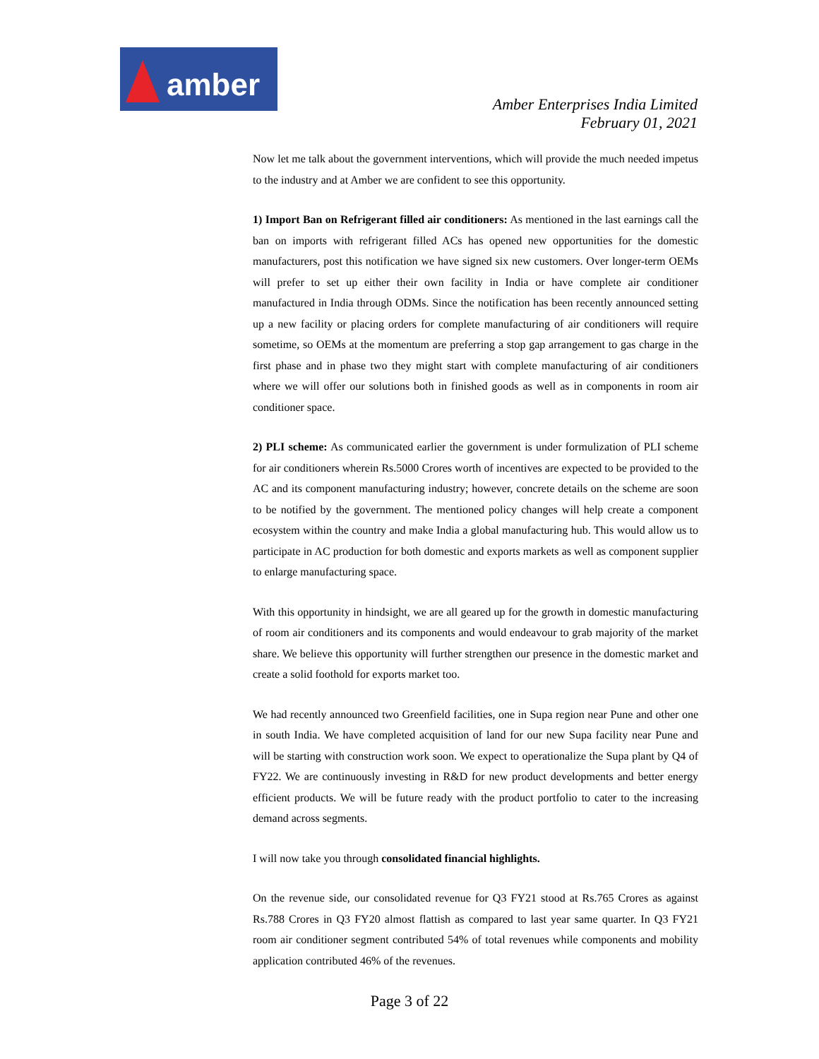amber
Amber Enterprises India Limited
February 01, 2021
Now let me talk about the government interventions, which will provide the much needed impetus to the industry and at Amber we are confident to see this opportunity.
1) Import Ban on Refrigerant filled air conditioners: As mentioned in the last earnings call the ban on imports with refrigerant filled ACs has opened new opportunities for the domestic manufacturers, post this notification we have signed six new customers. Over longer-term OEMs will prefer to set up either their own facility in India or have complete air conditioner manufactured in India through ODMs. Since the notification has been recently announced setting up a new facility or placing orders for complete manufacturing of air conditioners will require sometime, so OEMs at the momentum are preferring a stop gap arrangement to gas charge in the first phase and in phase two they might start with complete manufacturing of air conditioners where we will offer our solutions both in finished goods as well as in components in room air conditioner space.
2) PLI scheme: As communicated earlier the government is under formulization of PLI scheme for air conditioners wherein Rs.5000 Crores worth of incentives are expected to be provided to the AC and its component manufacturing industry; however, concrete details on the scheme are soon to be notified by the government. The mentioned policy changes will help create a component ecosystem within the country and make India a global manufacturing hub. This would allow us to participate in AC production for both domestic and exports markets as well as component supplier to enlarge manufacturing space.
With this opportunity in hindsight, we are all geared up for the growth in domestic manufacturing of room air conditioners and its components and would endeavour to grab majority of the market share. We believe this opportunity will further strengthen our presence in the domestic market and create a solid foothold for exports market too.
We had recently announced two Greenfield facilities, one in Supa region near Pune and other one in south India. We have completed acquisition of land for our new Supa facility near Pune and will be starting with construction work soon. We expect to operationalize the Supa plant by Q4 of FY22. We are continuously investing in R&D for new product developments and better energy efficient products. We will be future ready with the product portfolio to cater to the increasing demand across segments.
I will now take you through consolidated financial highlights.
On the revenue side, our consolidated revenue for Q3 FY21 stood at Rs.765 Crores as against Rs.788 Crores in Q3 FY20 almost flattish as compared to last year same quarter. In Q3 FY21 room air conditioner segment contributed 54% of total revenues while components and mobility application contributed 46% of the revenues.
Page 3 of 22